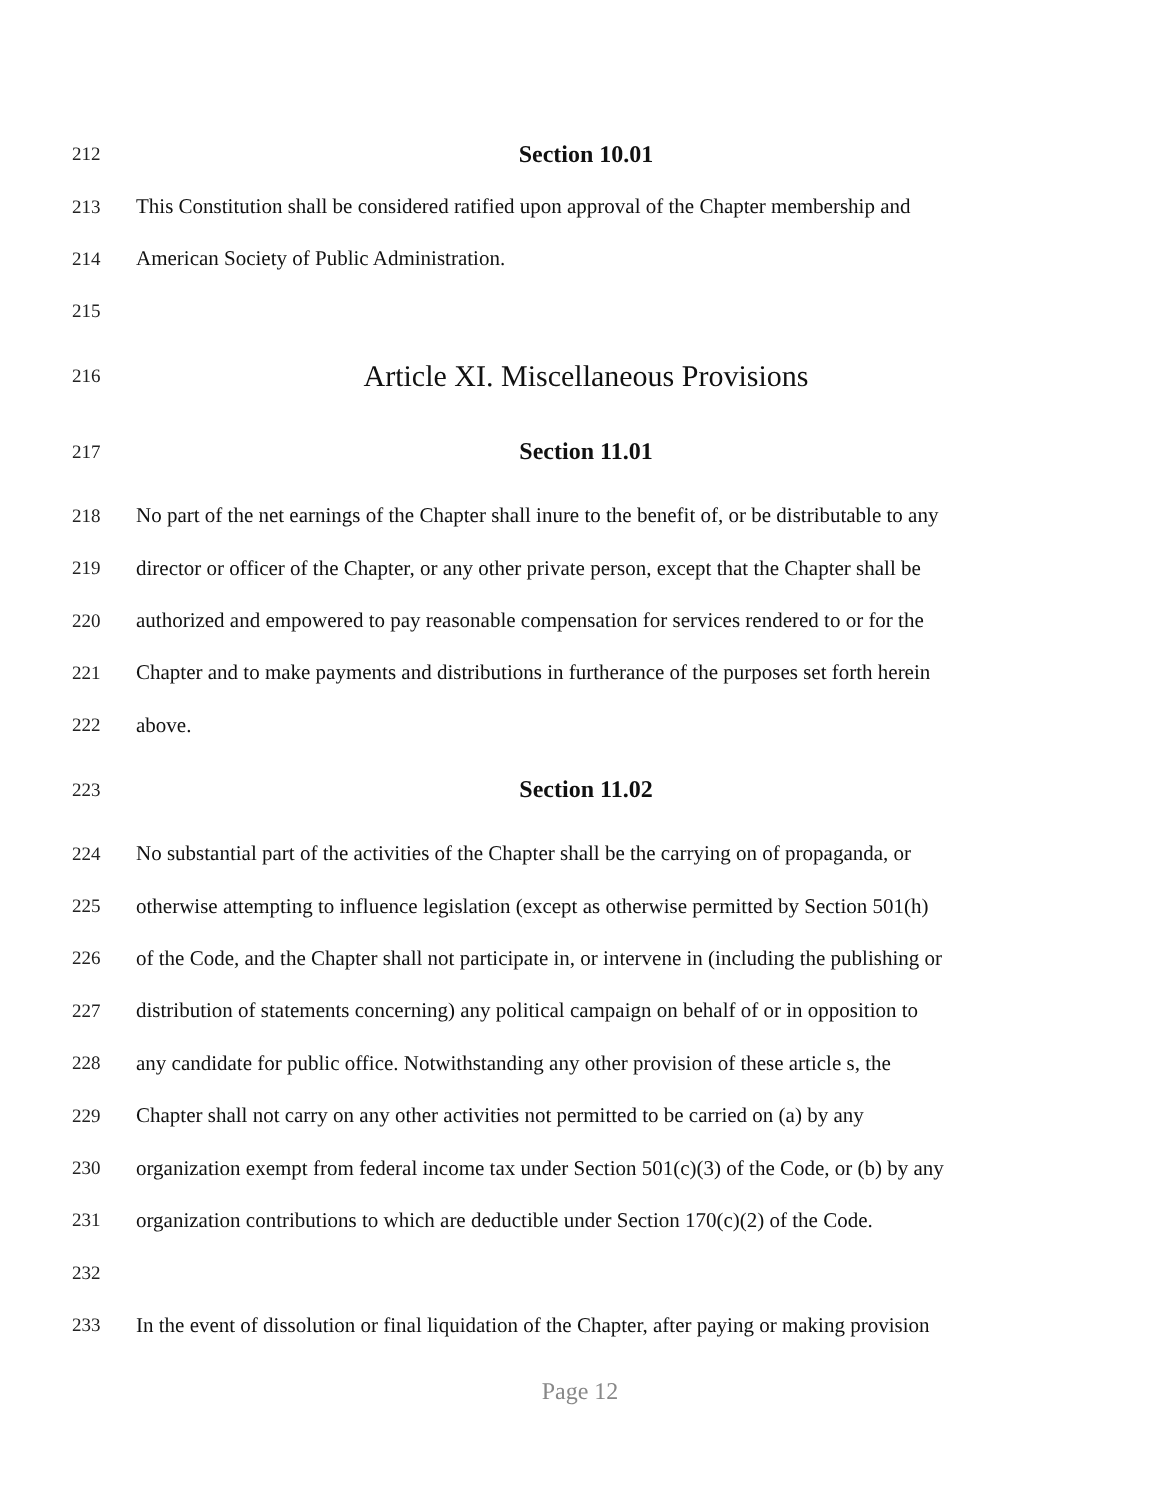212 Section 10.01
213 This Constitution shall be considered ratified upon approval of the Chapter membership and
214 American Society of Public Administration.
215
216 Article XI. Miscellaneous Provisions
217 Section 11.01
218 No part of the net earnings of the Chapter shall inure to the benefit of, or be distributable to any
219 director or officer of the Chapter, or any other private person, except that the Chapter shall be
220 authorized and empowered to pay reasonable compensation for services rendered to or for the
221 Chapter and to make payments and distributions in furtherance of the purposes set forth herein
222 above.
223 Section 11.02
224 No substantial part of the activities of the Chapter shall be the carrying on of propaganda, or
225 otherwise attempting to influence legislation (except as otherwise permitted by Section 501(h)
226 of the Code, and the Chapter shall not participate in, or intervene in (including the publishing or
227 distribution of statements concerning) any political campaign on behalf of or in opposition to
228 any candidate for public office. Notwithstanding any other provision of these article s, the
229 Chapter shall not carry on any other activities not permitted to be carried on (a) by any
230 organization exempt from federal income tax under Section 501(c)(3) of the Code, or (b) by any
231 organization contributions to which are deductible under Section 170(c)(2) of the Code.
232
233 In the event of dissolution or final liquidation of the Chapter, after paying or making provision
Page 12